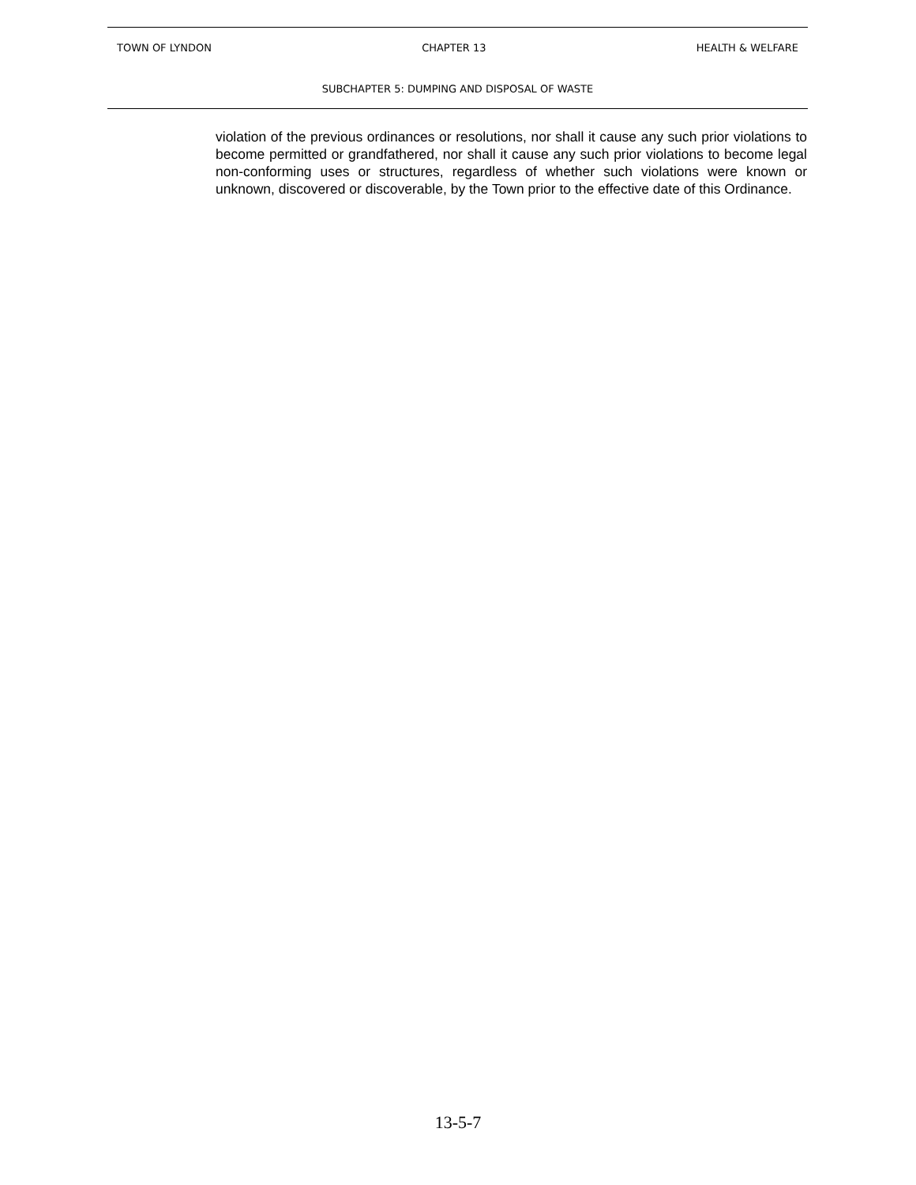TOWN OF LYNDON CHAPTER 13 HEALTH & WELFARE
SUBCHAPTER 5: DUMPING AND DISPOSAL OF WASTE
violation of the previous ordinances or resolutions, nor shall it cause any such prior violations to become permitted or grandfathered, nor shall it cause any such prior violations to become legal non-conforming uses or structures, regardless of whether such violations were known or unknown, discovered or discoverable, by the Town prior to the effective date of this Ordinance.
13-5-7